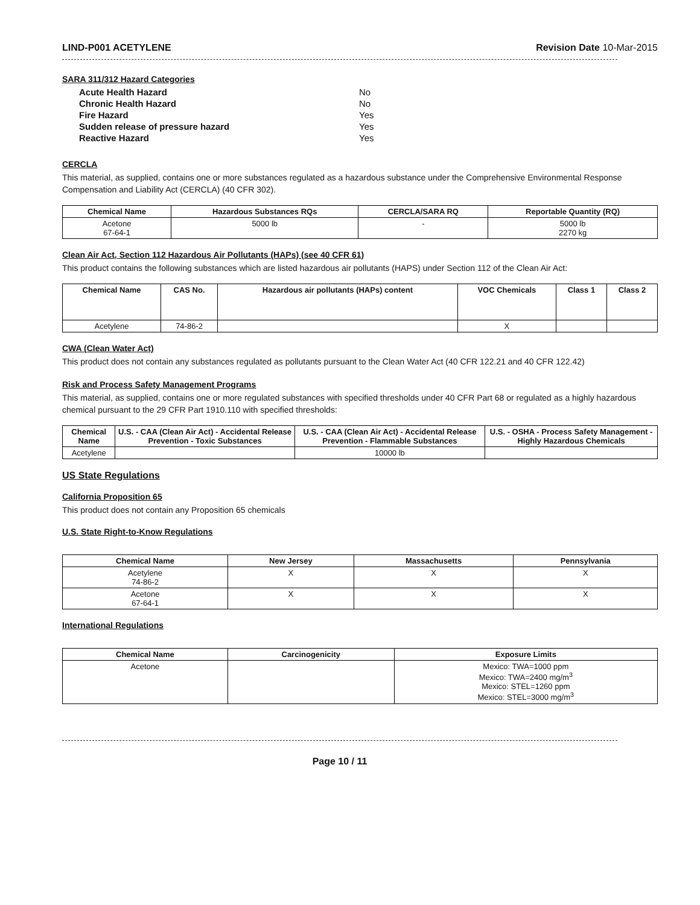LIND-P001 ACETYLENE Revision Date 10-Mar-2015
SARA 311/312 Hazard Categories
| Acute Health Hazard | No |
| Chronic Health Hazard | No |
| Fire Hazard | Yes |
| Sudden release of pressure hazard | Yes |
| Reactive Hazard | Yes |
CERCLA
This material, as supplied, contains one or more substances regulated as a hazardous substance under the Comprehensive Environmental Response Compensation and Liability Act (CERCLA) (40 CFR 302).
| Chemical Name | Hazardous Substances RQs | CERCLA/SARA RQ | Reportable Quantity (RQ) |
| --- | --- | --- | --- |
| Acetone 67-64-1 | 5000 lb | - | 5000 lb 2270 kg |
Clean Air Act, Section 112 Hazardous Air Pollutants (HAPs) (see 40 CFR 61)
This product contains the following substances which are listed hazardous air pollutants (HAPS) under Section 112 of the Clean Air Act:
| Chemical Name | CAS No. | Hazardous air pollutants (HAPs) content | VOC Chemicals | Class 1 | Class 2 |
| --- | --- | --- | --- | --- | --- |
| Acetylene | 74-86-2 | | X | | |
CWA (Clean Water Act)
This product does not contain any substances regulated as pollutants pursuant to the Clean Water Act (40 CFR 122.21 and 40 CFR 122.42)
Risk and Process Safety Management Programs
This material, as supplied, contains one or more regulated substances with specified thresholds under 40 CFR Part 68 or regulated as a highly hazardous chemical pursuant to the 29 CFR Part 1910.110 with specified thresholds:
| Chemical Name | U.S. - CAA (Clean Air Act) - Accidental Release Prevention - Toxic Substances | U.S. - CAA (Clean Air Act) - Accidental Release Prevention - Flammable Substances | U.S. - OSHA - Process Safety Management - Highly Hazardous Chemicals |
| --- | --- | --- | --- |
| Acetylene | | 10000 lb | |
US State Regulations
California Proposition 65
This product does not contain any Proposition 65 chemicals
U.S. State Right-to-Know Regulations
| Chemical Name | New Jersey | Massachusetts | Pennsylvania |
| --- | --- | --- | --- |
| Acetylene 74-86-2 | X | X | X |
| Acetone 67-64-1 | X | X | X |
International Regulations
| Chemical Name | Carcinogenicity | Exposure Limits |
| --- | --- | --- |
| Acetone | | Mexico: TWA=1000 ppm Mexico: TWA=2400 mg/m<sup>3</sup> Mexico: STEL=1260 ppm Mexico: STEL=3000 mg/m<sup>3</sup> |
Page 10 / 11